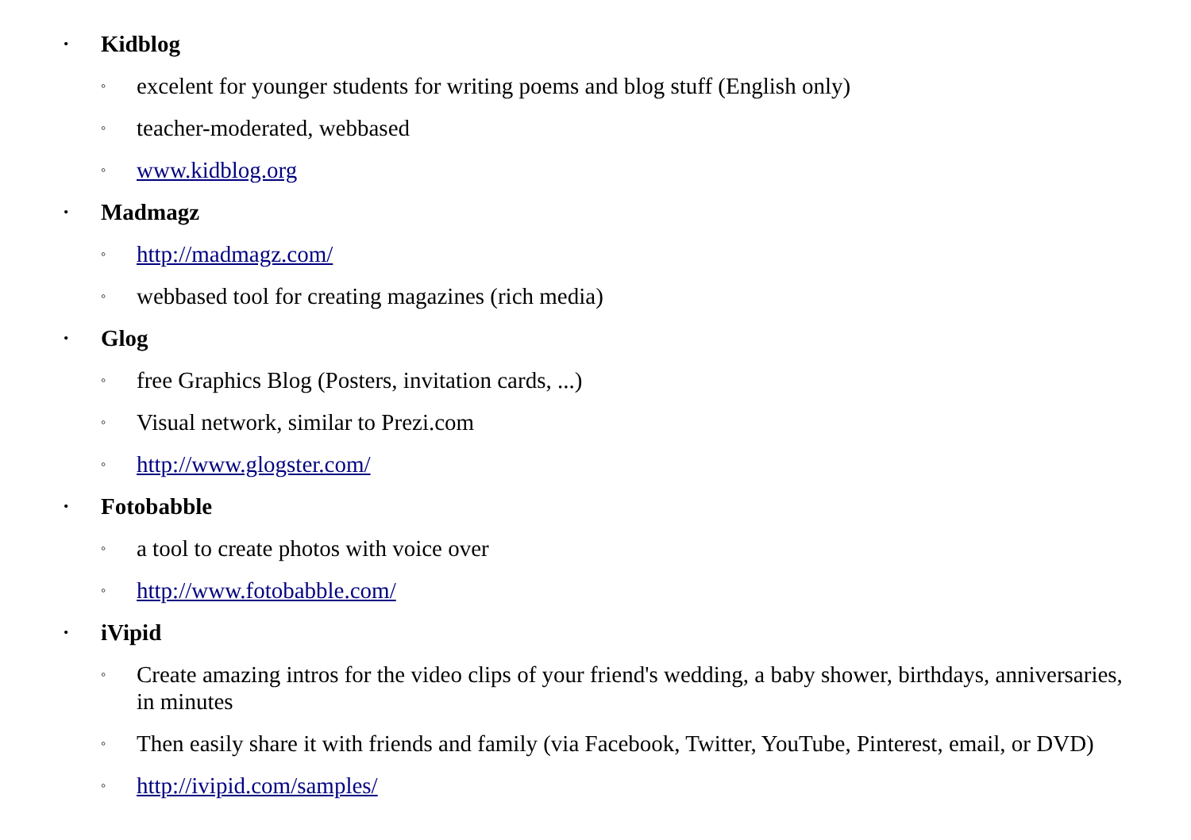• Kidblog
◦ excelent for younger students for writing poems and blog stuff (English only)
◦ teacher-moderated, webbased
◦ www.kidblog.org
• Madmagz
◦ http://madmagz.com/
◦ webbased tool for creating magazines (rich media)
• Glog
◦ free Graphics Blog (Posters, invitation cards, ...)
◦ Visual network, similar to Prezi.com
◦ http://www.glogster.com/
• Fotobabble
◦ a tool to create photos with voice over
◦ http://www.fotobabble.com/
• iVipid
◦ Create amazing intros for the video clips of your friend's wedding, a baby shower, birthdays, anniversaries, in minutes
◦ Then easily share it with friends and family (via Facebook, Twitter, YouTube, Pinterest, email, or DVD)
◦ http://ivipid.com/samples/